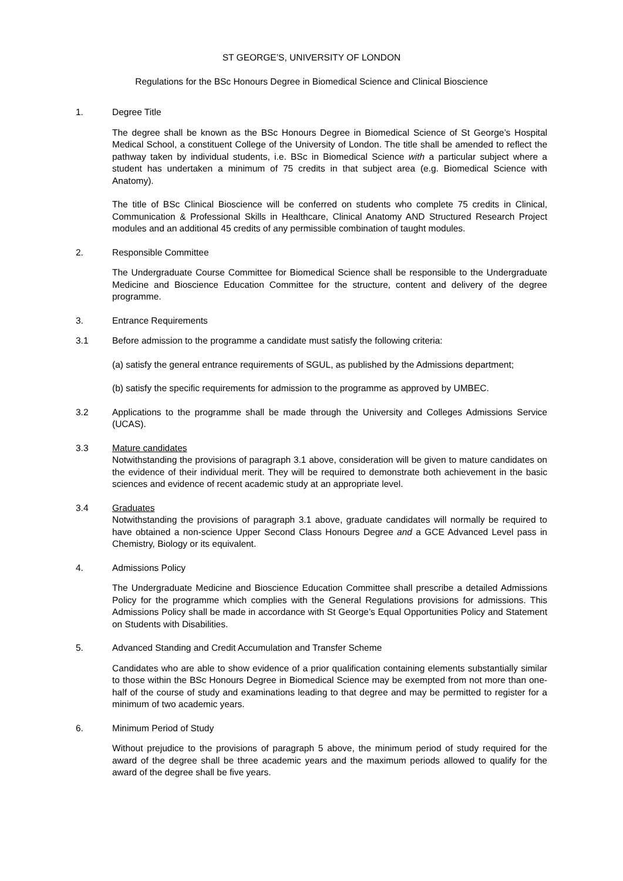ST GEORGE’S, UNIVERSITY OF LONDON
Regulations for the BSc Honours Degree in Biomedical Science and Clinical Bioscience
1. Degree Title
The degree shall be known as the BSc Honours Degree in Biomedical Science of St George’s Hospital Medical School, a constituent College of the University of London. The title shall be amended to reflect the pathway taken by individual students, i.e. BSc in Biomedical Science with a particular subject where a student has undertaken a minimum of 75 credits in that subject area (e.g. Biomedical Science with Anatomy).
The title of BSc Clinical Bioscience will be conferred on students who complete 75 credits in Clinical, Communication & Professional Skills in Healthcare, Clinical Anatomy AND Structured Research Project modules and an additional 45 credits of any permissible combination of taught modules.
2. Responsible Committee
The Undergraduate Course Committee for Biomedical Science shall be responsible to the Undergraduate Medicine and Bioscience Education Committee for the structure, content and delivery of the degree programme.
3. Entrance Requirements
3.1 Before admission to the programme a candidate must satisfy the following criteria:
(a) satisfy the general entrance requirements of SGUL, as published by the Admissions department;
(b) satisfy the specific requirements for admission to the programme as approved by UMBEC.
3.2 Applications to the programme shall be made through the University and Colleges Admissions Service (UCAS).
3.3 Mature candidates
Notwithstanding the provisions of paragraph 3.1 above, consideration will be given to mature candidates on the evidence of their individual merit. They will be required to demonstrate both achievement in the basic sciences and evidence of recent academic study at an appropriate level.
3.4 Graduates
Notwithstanding the provisions of paragraph 3.1 above, graduate candidates will normally be required to have obtained a non-science Upper Second Class Honours Degree and a GCE Advanced Level pass in Chemistry, Biology or its equivalent.
4. Admissions Policy
The Undergraduate Medicine and Bioscience Education Committee shall prescribe a detailed Admissions Policy for the programme which complies with the General Regulations provisions for admissions. This Admissions Policy shall be made in accordance with St George’s Equal Opportunities Policy and Statement on Students with Disabilities.
5. Advanced Standing and Credit Accumulation and Transfer Scheme
Candidates who are able to show evidence of a prior qualification containing elements substantially similar to those within the BSc Honours Degree in Biomedical Science may be exempted from not more than one-half of the course of study and examinations leading to that degree and may be permitted to register for a minimum of two academic years.
6. Minimum Period of Study
Without prejudice to the provisions of paragraph 5 above, the minimum period of study required for the award of the degree shall be three academic years and the maximum periods allowed to qualify for the award of the degree shall be five years.